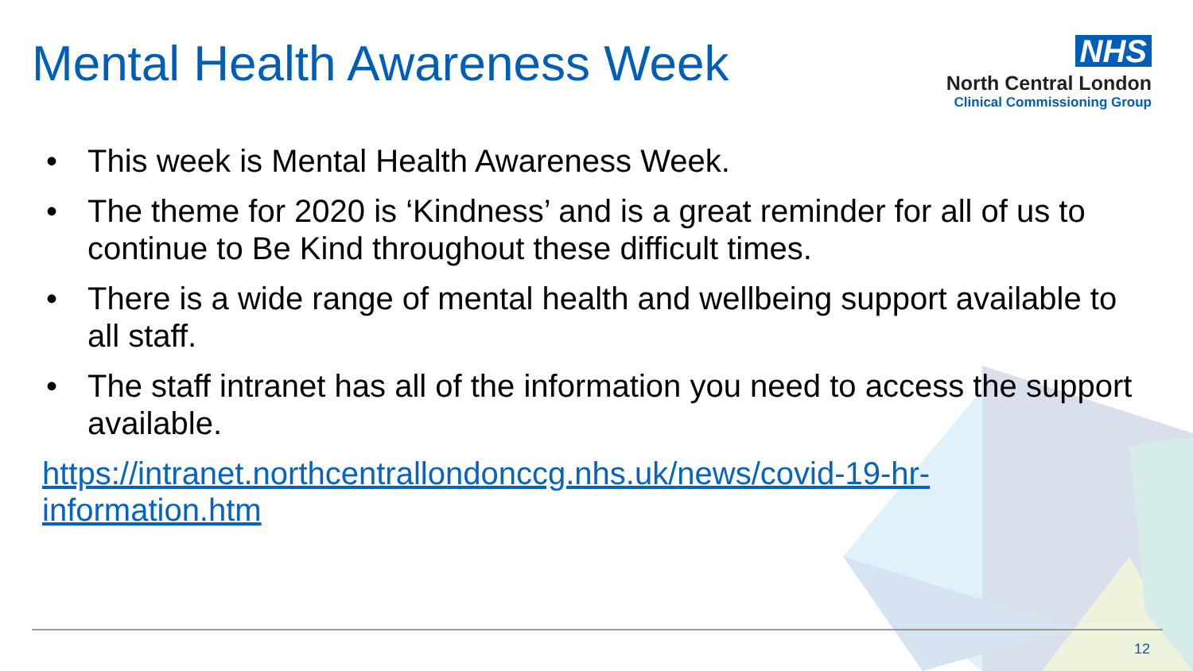Mental Health Awareness Week
NHS
North Central London
Clinical Commissioning Group
• This week is Mental Health Awareness Week.
• The theme for 2020 is ‘Kindness’ and is a great reminder for all of us to continue to Be Kind throughout these difficult times.
• There is a wide range of mental health and wellbeing support available to all staff.
• The staff intranet has all of the information you need to access the support available.
https://intranet.northcentrallondonccg.nhs.uk/news/covid-19-hr-
information.htm
12